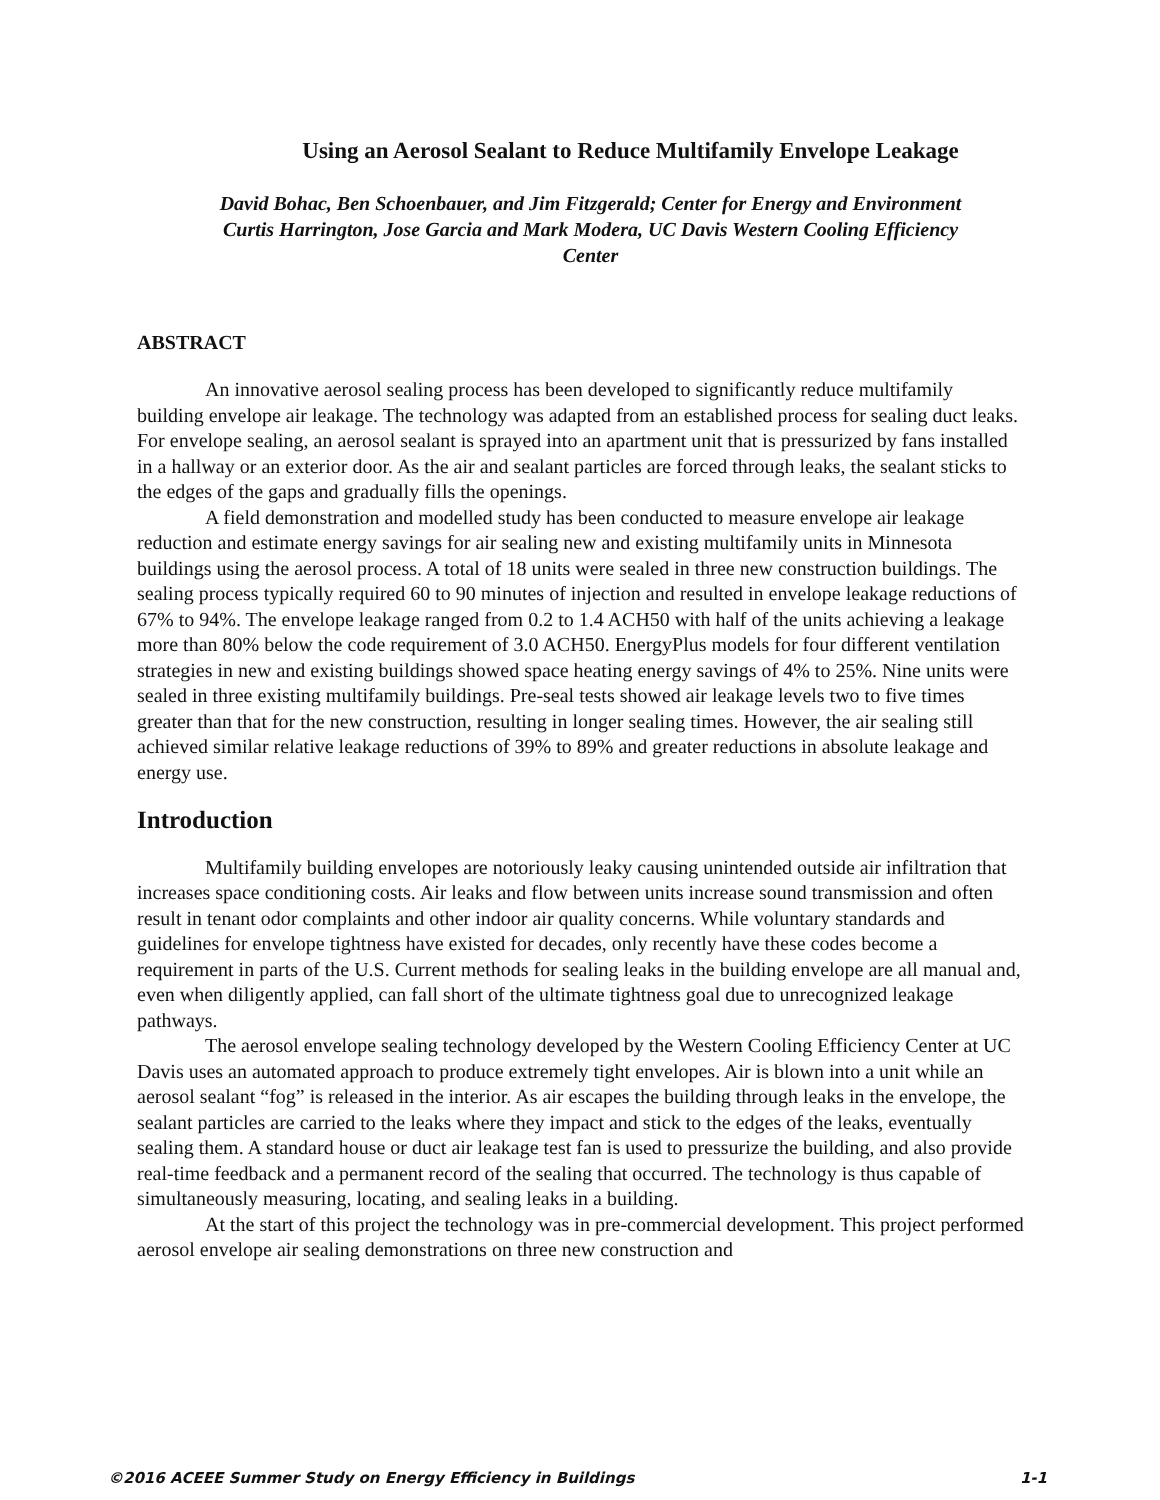Using an Aerosol Sealant to Reduce Multifamily Envelope Leakage
David Bohac, Ben Schoenbauer, and Jim Fitzgerald; Center for Energy and Environment
Curtis Harrington, Jose Garcia and Mark Modera, UC Davis Western Cooling Efficiency
Center
ABSTRACT
An innovative aerosol sealing process has been developed to significantly reduce multifamily building envelope air leakage. The technology was adapted from an established process for sealing duct leaks. For envelope sealing, an aerosol sealant is sprayed into an apartment unit that is pressurized by fans installed in a hallway or an exterior door. As the air and sealant particles are forced through leaks, the sealant sticks to the edges of the gaps and gradually fills the openings.
A field demonstration and modelled study has been conducted to measure envelope air leakage reduction and estimate energy savings for air sealing new and existing multifamily units in Minnesota buildings using the aerosol process. A total of 18 units were sealed in three new construction buildings. The sealing process typically required 60 to 90 minutes of injection and resulted in envelope leakage reductions of 67% to 94%. The envelope leakage ranged from 0.2 to 1.4 ACH50 with half of the units achieving a leakage more than 80% below the code requirement of 3.0 ACH50. EnergyPlus models for four different ventilation strategies in new and existing buildings showed space heating energy savings of 4% to 25%. Nine units were sealed in three existing multifamily buildings. Pre-seal tests showed air leakage levels two to five times greater than that for the new construction, resulting in longer sealing times. However, the air sealing still achieved similar relative leakage reductions of 39% to 89% and greater reductions in absolute leakage and energy use.
Introduction
Multifamily building envelopes are notoriously leaky causing unintended outside air infiltration that increases space conditioning costs. Air leaks and flow between units increase sound transmission and often result in tenant odor complaints and other indoor air quality concerns. While voluntary standards and guidelines for envelope tightness have existed for decades, only recently have these codes become a requirement in parts of the U.S. Current methods for sealing leaks in the building envelope are all manual and, even when diligently applied, can fall short of the ultimate tightness goal due to unrecognized leakage pathways.
The aerosol envelope sealing technology developed by the Western Cooling Efficiency Center at UC Davis uses an automated approach to produce extremely tight envelopes. Air is blown into a unit while an aerosol sealant “fog” is released in the interior. As air escapes the building through leaks in the envelope, the sealant particles are carried to the leaks where they impact and stick to the edges of the leaks, eventually sealing them. A standard house or duct air leakage test fan is used to pressurize the building, and also provide real-time feedback and a permanent record of the sealing that occurred. The technology is thus capable of simultaneously measuring, locating, and sealing leaks in a building.
At the start of this project the technology was in pre-commercial development. This project performed aerosol envelope air sealing demonstrations on three new construction and
©2016 ACEEE Summer Study on Energy Efficiency in Buildings 1-1